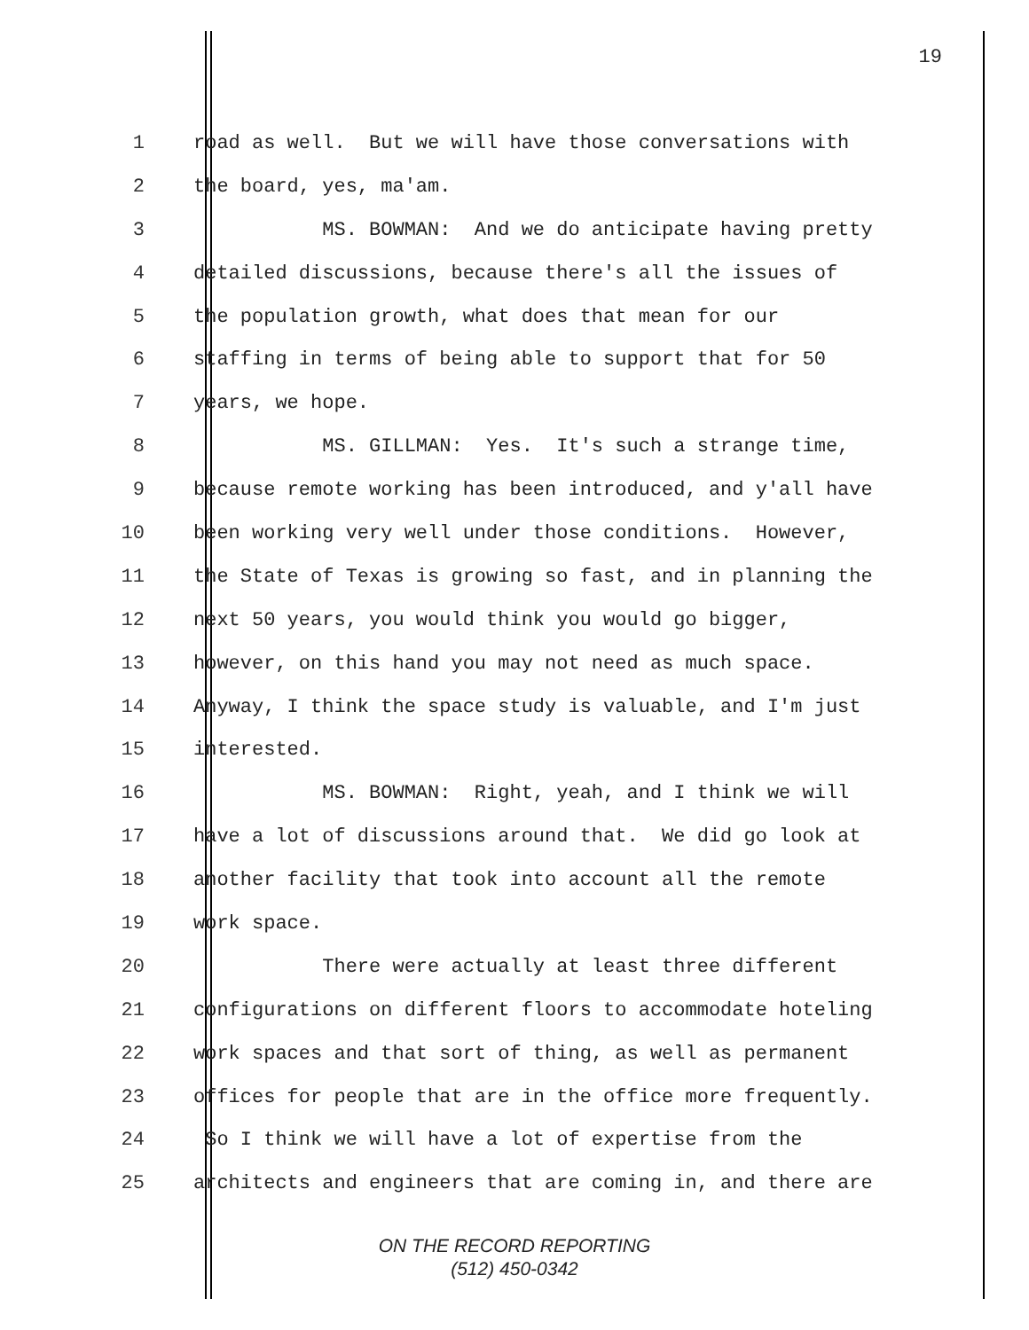19
1 road as well. But we will have those conversations with
2 the board, yes, ma'am.
3 MS. BOWMAN: And we do anticipate having pretty
4 detailed discussions, because there's all the issues of
5 the population growth, what does that mean for our
6 staffing in terms of being able to support that for 50
7 years, we hope.
8 MS. GILLMAN: Yes. It's such a strange time,
9 because remote working has been introduced, and y'all have
10 been working very well under those conditions. However,
11 the State of Texas is growing so fast, and in planning the
12 next 50 years, you would think you would go bigger,
13 however, on this hand you may not need as much space.
14 Anyway, I think the space study is valuable, and I'm just
15 interested.
16 MS. BOWMAN: Right, yeah, and I think we will
17 have a lot of discussions around that. We did go look at
18 another facility that took into account all the remote
19 work space.
20 There were actually at least three different
21 configurations on different floors to accommodate hoteling
22 work spaces and that sort of thing, as well as permanent
23 offices for people that are in the office more frequently.
24 So I think we will have a lot of expertise from the
25 architects and engineers that are coming in, and there are
ON THE RECORD REPORTING
(512) 450-0342